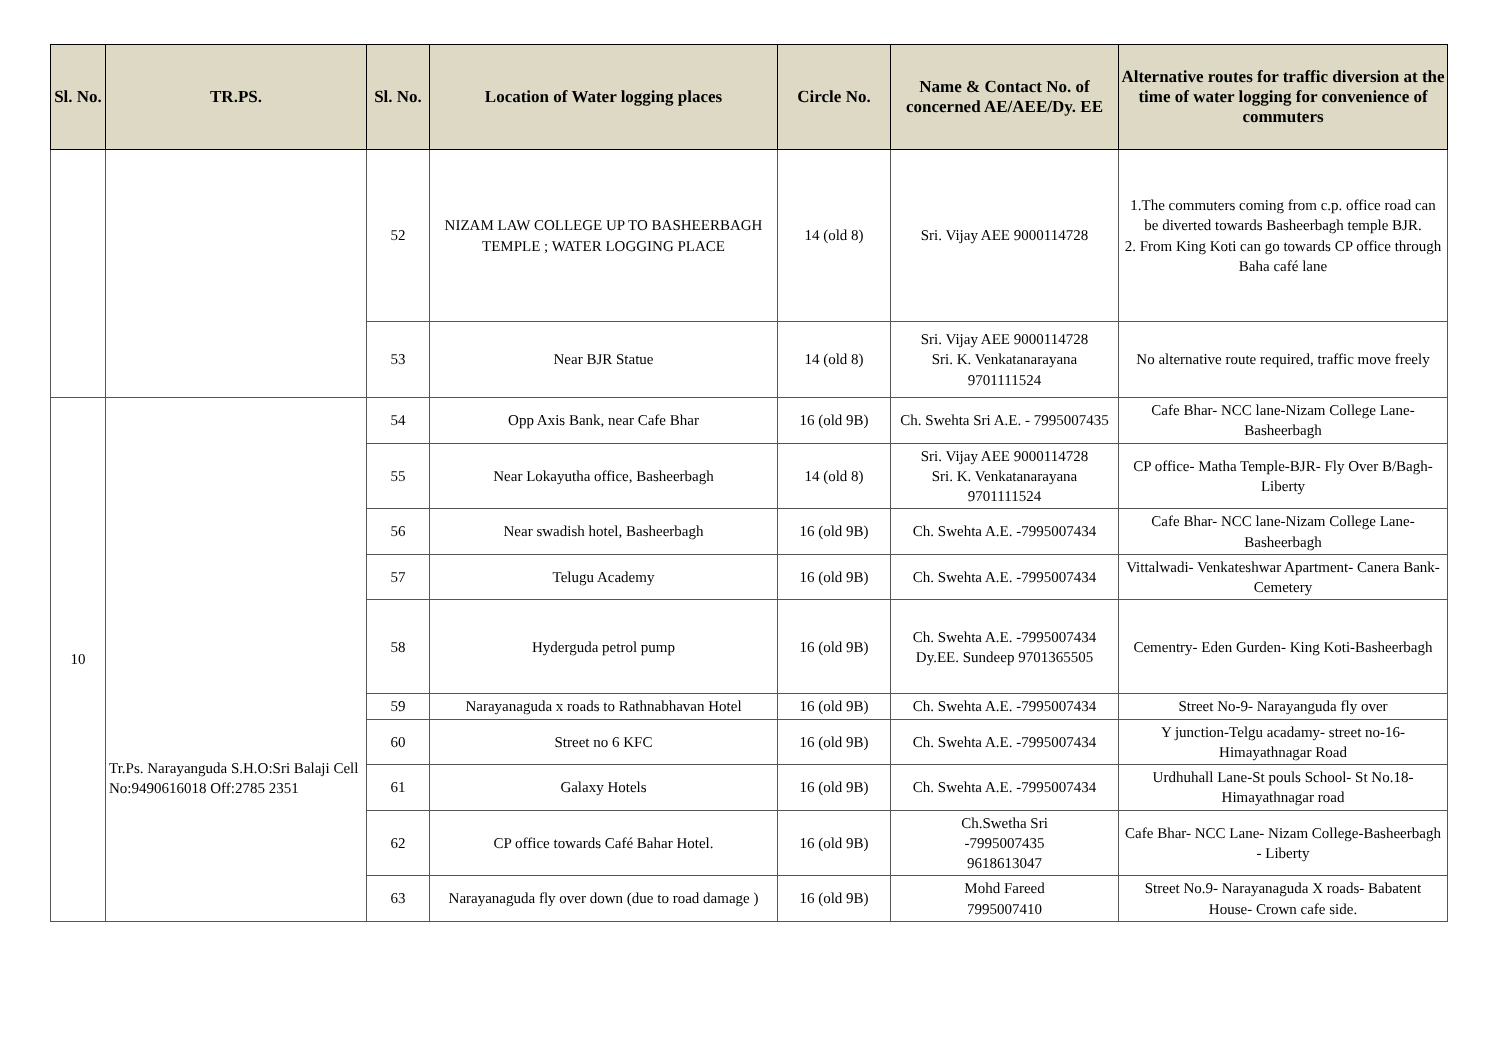| Sl. No. | TR.PS. | Sl. No. | Location of Water logging places | Circle No. | Name & Contact No. of concerned AE/AEE/Dy. EE | Alternative routes for traffic diversion at the time of water logging for convenience of commuters |
| --- | --- | --- | --- | --- | --- | --- |
| | | 52 | NIZAM LAW COLLEGE UP TO BASHEERBAGH TEMPLE ; WATER LOGGING PLACE | 14 (old 8) | Sri. Vijay AEE 9000114728 | 1.The commuters coming from c.p. office road can be diverted towards Basheerbagh temple BJR. 2. From King Koti can go towards CP office through Baha café lane |
| | | 53 | Near BJR Statue | 14 (old 8) | Sri. Vijay AEE 9000114728 Sri. K. Venkatanarayana 9701111524 | No alternative route required, traffic move freely |
| 10 | Tr.Ps. Narayanguda S.H.O:Sri Balaji Cell No:9490616018 Off:2785 2351 | 54 | Opp Axis Bank, near Cafe Bhar | 16 (old 9B) | Ch. Swehta Sri A.E. - 7995007435 | Cafe Bhar- NCC lane-Nizam College Lane-Basheerbagh |
| | | 55 | Near Lokayutha office, Basheerbagh | 14 (old 8) | Sri. Vijay AEE 9000114728 Sri. K. Venkatanarayana 9701111524 | CP office- Matha Temple-BJR- Fly Over B/Bagh- Liberty |
| | | 56 | Near swadish hotel, Basheerbagh | 16 (old 9B) | Ch. Swehta A.E. -7995007434 | Cafe Bhar- NCC lane-Nizam College Lane-Basheerbagh |
| | | 57 | Telugu Academy | 16 (old 9B) | Ch. Swehta A.E. -7995007434 | Vittalwadi- Venkateshwar Apartment- Canera Bank- Cemetery |
| | | 58 | Hyderguda petrol pump | 16 (old 9B) | Ch. Swehta A.E. -7995007434 Dy.EE. Sundeep 9701365505 | Cementry- Eden Gurden- King Koti-Basheerbagh |
| | | 59 | Narayanaguda x roads to Rathnabhavan Hotel | 16 (old 9B) | Ch. Swehta A.E. -7995007434 | Street No-9- Narayanguda fly over |
| | | 60 | Street no 6 KFC | 16 (old 9B) | Ch. Swehta A.E. -7995007434 | Y junction-Telgu acadamy- street no-16-Himayathnagar Road |
| | | 61 | Galaxy Hotels | 16 (old 9B) | Ch. Swehta A.E. -7995007434 | Urdhuhall Lane-St pouls School- St No.18-Himayathnagar road |
| | | 62 | CP office towards Café Bahar Hotel. | 16 (old 9B) | Ch.Swetha Sri -7995007435 9618613047 | Cafe Bhar- NCC Lane- Nizam College-Basheerbagh - Liberty |
| | | 63 | Narayanaguda fly over down (due to road damage ) | 16 (old 9B) | Mohd Fareed 7995007410 | Street No.9- Narayanaguda X roads- Babatent House- Crown cafe side. |